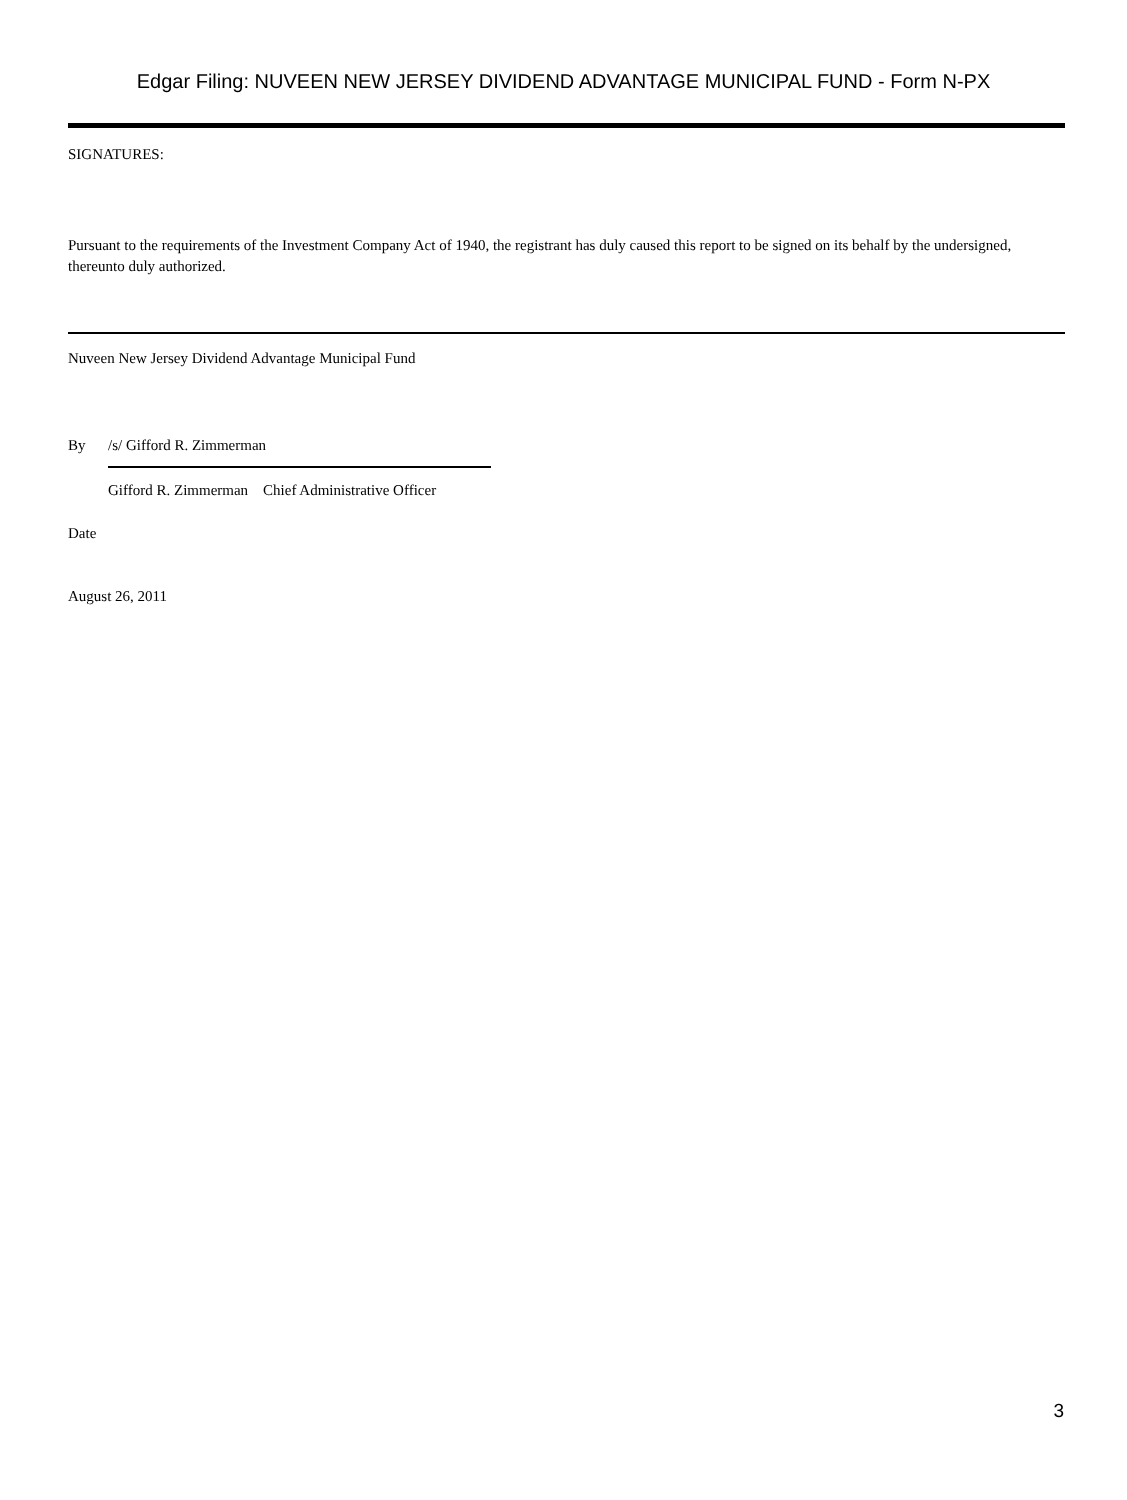Edgar Filing: NUVEEN NEW JERSEY DIVIDEND ADVANTAGE MUNICIPAL FUND - Form N-PX
SIGNATURES:
Pursuant to the requirements of the Investment Company Act of 1940, the registrant has duly caused this report to be signed on its behalf by the undersigned, thereunto duly authorized.
Nuveen New Jersey Dividend Advantage Municipal Fund
By /s/ Gifford R. Zimmerman
Gifford R. Zimmerman Chief Administrative Officer
Date
August 26, 2011
3